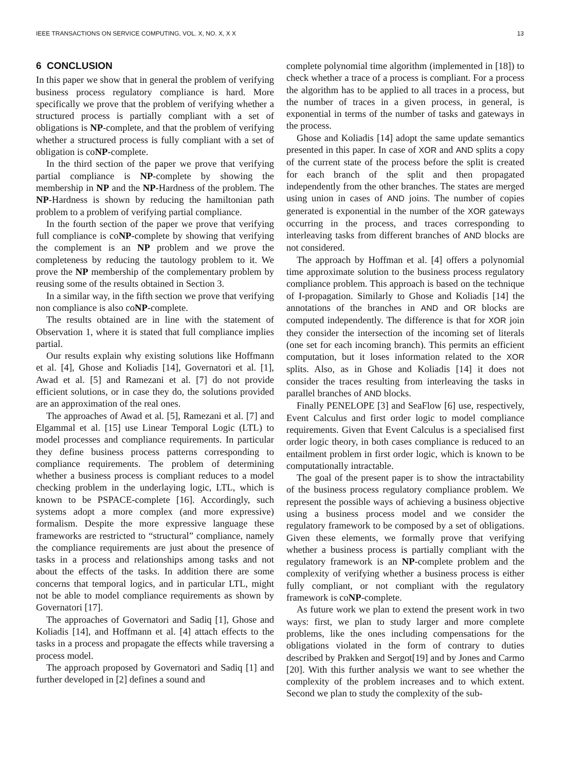IEEE TRANSACTIONS ON SERVICE COMPUTING, VOL. X, NO. X, X X 13
6 CONCLUSION
In this paper we show that in general the problem of verifying business process regulatory compliance is hard. More specifically we prove that the problem of verifying whether a structured process is partially compliant with a set of obligations is NP-complete, and that the problem of verifying whether a structured process is fully compliant with a set of obligation is coNP-complete.
In the third section of the paper we prove that verifying partial compliance is NP-complete by showing the membership in NP and the NP-Hardness of the problem. The NP-Hardness is shown by reducing the hamiltonian path problem to a problem of verifying partial compliance.
In the fourth section of the paper we prove that verifying full compliance is coNP-complete by showing that verifying the complement is an NP problem and we prove the completeness by reducing the tautology problem to it. We prove the NP membership of the complementary problem by reusing some of the results obtained in Section 3.
In a similar way, in the fifth section we prove that verifying non compliance is also coNP-complete.
The results obtained are in line with the statement of Observation 1, where it is stated that full compliance implies partial.
Our results explain why existing solutions like Hoffmann et al. [4], Ghose and Koliadis [14], Governatori et al. [1], Awad et al. [5] and Ramezani et al. [7] do not provide efficient solutions, or in case they do, the solutions provided are an approximation of the real ones.
The approaches of Awad et al. [5], Ramezani et al. [7] and Elgammal et al. [15] use Linear Temporal Logic (LTL) to model processes and compliance requirements. In particular they define business process patterns corresponding to compliance requirements. The problem of determining whether a business process is compliant reduces to a model checking problem in the underlaying logic, LTL, which is known to be PSPACE-complete [16]. Accordingly, such systems adopt a more complex (and more expressive) formalism. Despite the more expressive language these frameworks are restricted to “structural” compliance, namely the compliance requirements are just about the presence of tasks in a process and relationships among tasks and not about the effects of the tasks. In addition there are some concerns that temporal logics, and in particular LTL, might not be able to model compliance requirements as shown by Governatori [17].
The approaches of Governatori and Sadiq [1], Ghose and Koliadis [14], and Hoffmann et al. [4] attach effects to the tasks in a process and propagate the effects while traversing a process model.
The approach proposed by Governatori and Sadiq [1] and further developed in [2] defines a sound and
complete polynomial time algorithm (implemented in [18]) to check whether a trace of a process is compliant. For a process the algorithm has to be applied to all traces in a process, but the number of traces in a given process, in general, is exponential in terms of the number of tasks and gateways in the process.
Ghose and Koliadis [14] adopt the same update semantics presented in this paper. In case of XOR and AND splits a copy of the current state of the process before the split is created for each branch of the split and then propagated independently from the other branches. The states are merged using union in cases of AND joins. The number of copies generated is exponential in the number of the XOR gateways occurring in the process, and traces corresponding to interleaving tasks from different branches of AND blocks are not considered.
The approach by Hoffman et al. [4] offers a polynomial time approximate solution to the business process regulatory compliance problem. This approach is based on the technique of I-propagation. Similarly to Ghose and Koliadis [14] the annotations of the branches in AND and OR blocks are computed independently. The difference is that for XOR join they consider the intersection of the incoming set of literals (one set for each incoming branch). This permits an efficient computation, but it loses information related to the XOR splits. Also, as in Ghose and Koliadis [14] it does not consider the traces resulting from interleaving the tasks in parallel branches of AND blocks.
Finally PENELOPE [3] and SeaFlow [6] use, respectively, Event Calculus and first order logic to model compliance requirements. Given that Event Calculus is a specialised first order logic theory, in both cases compliance is reduced to an entailment problem in first order logic, which is known to be computationally intractable.
The goal of the present paper is to show the intractability of the business process regulatory compliance problem. We represent the possible ways of achieving a business objective using a business process model and we consider the regulatory framework to be composed by a set of obligations. Given these elements, we formally prove that verifying whether a business process is partially compliant with the regulatory framework is an NP-complete problem and the complexity of verifying whether a business process is either fully compliant, or not compliant with the regulatory framework is coNP-complete.
As future work we plan to extend the present work in two ways: first, we plan to study larger and more complete problems, like the ones including compensations for the obligations violated in the form of contrary to duties described by Prakken and Sergot[19] and by Jones and Carmo [20]. With this further analysis we want to see whether the complexity of the problem increases and to which extent. Second we plan to study the complexity of the sub-